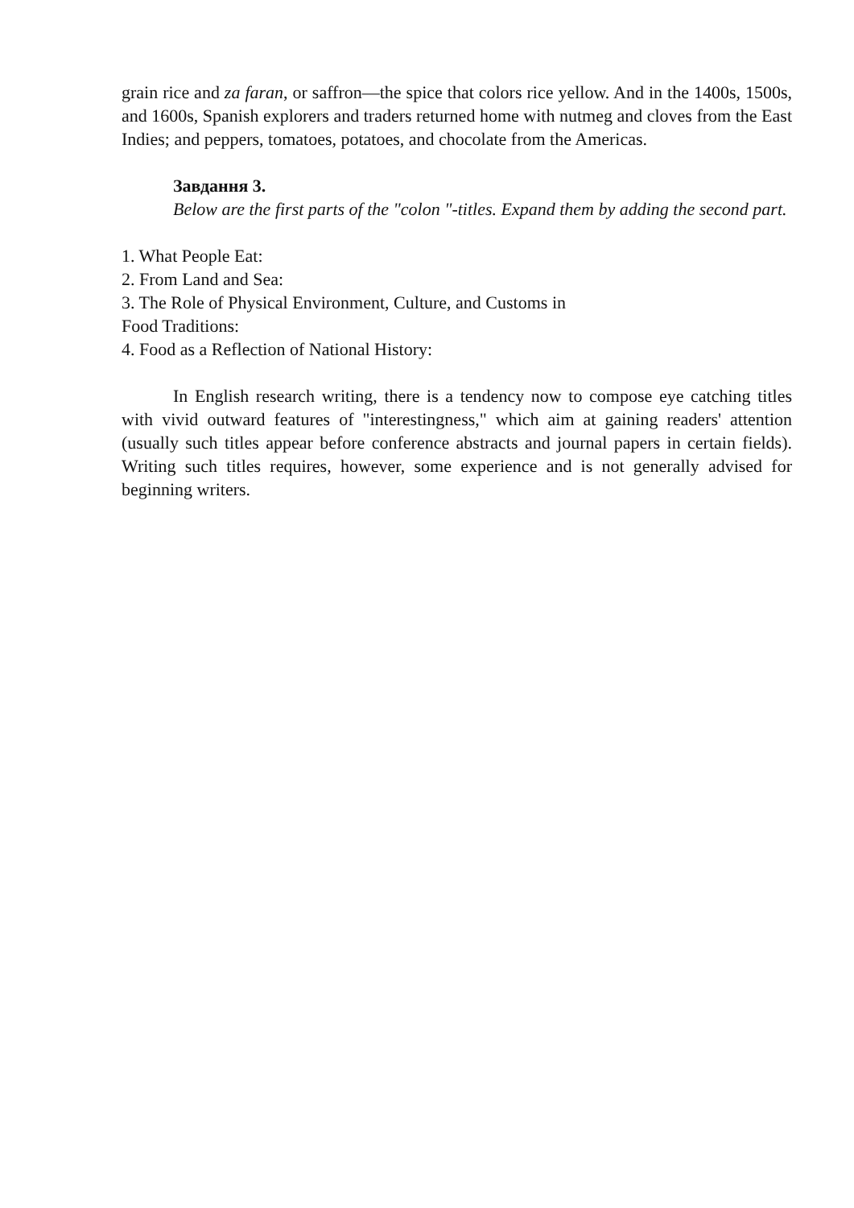grain rice and za faran, or saffron—the spice that colors rice yellow. And in the 1400s, 1500s, and 1600s, Spanish explorers and traders returned home with nutmeg and cloves from the East Indies; and peppers, tomatoes, potatoes, and chocolate from the Americas.
Завдання 3.
Below are the first parts of the "colon "-titles. Expand them by adding the second part.
1. What People Eat:
2. From Land and Sea:
3. The Role of Physical Environment, Culture, and Customs in
Food Traditions:
4. Food as a Reflection of National History:
In English research writing, there is a tendency now to compose eye catching titles with vivid outward features of "interestingness," which aim at gaining readers' attention (usually such titles appear before conference abstracts and journal papers in certain fields). Writing such titles requires, however, some experience and is not generally advised for beginning writers.